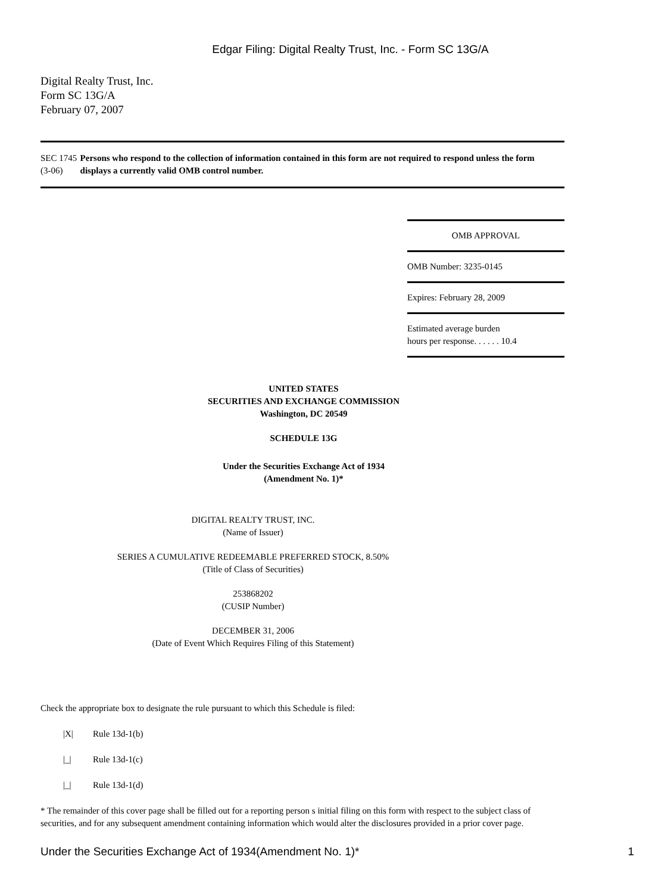Edgar Filing: Digital Realty Trust, Inc. - Form SC 13G/A
Digital Realty Trust, Inc.
Form SC 13G/A
February 07, 2007
SEC 1745
(3-06)
Persons who respond to the collection of information contained in this form are not required to respond unless the form displays a currently valid OMB control number.
| OMB APPROVAL |
| OMB Number: 3235-0145 |
| Expires: February 28, 2009 |
| Estimated average burden hours per response. . . . . . 10.4 |
UNITED STATES
SECURITIES AND EXCHANGE COMMISSION
Washington, DC 20549
SCHEDULE 13G
Under the Securities Exchange Act of 1934
(Amendment No. 1)*
DIGITAL REALTY TRUST, INC.
(Name of Issuer)
SERIES A CUMULATIVE REDEEMABLE PREFERRED STOCK, 8.50%
(Title of Class of Securities)
253868202
(CUSIP Number)
DECEMBER 31, 2006
(Date of Event Which Requires Filing of this Statement)
Check the appropriate box to designate the rule pursuant to which this Schedule is filed:
|X| Rule 13d-1(b)
|_| Rule 13d-1(c)
|_| Rule 13d-1(d)
* The remainder of this cover page shall be filled out for a reporting person s initial filing on this form with respect to the subject class of securities, and for any subsequent amendment containing information which would alter the disclosures provided in a prior cover page.
Under the Securities Exchange Act of 1934(Amendment No. 1)* 1